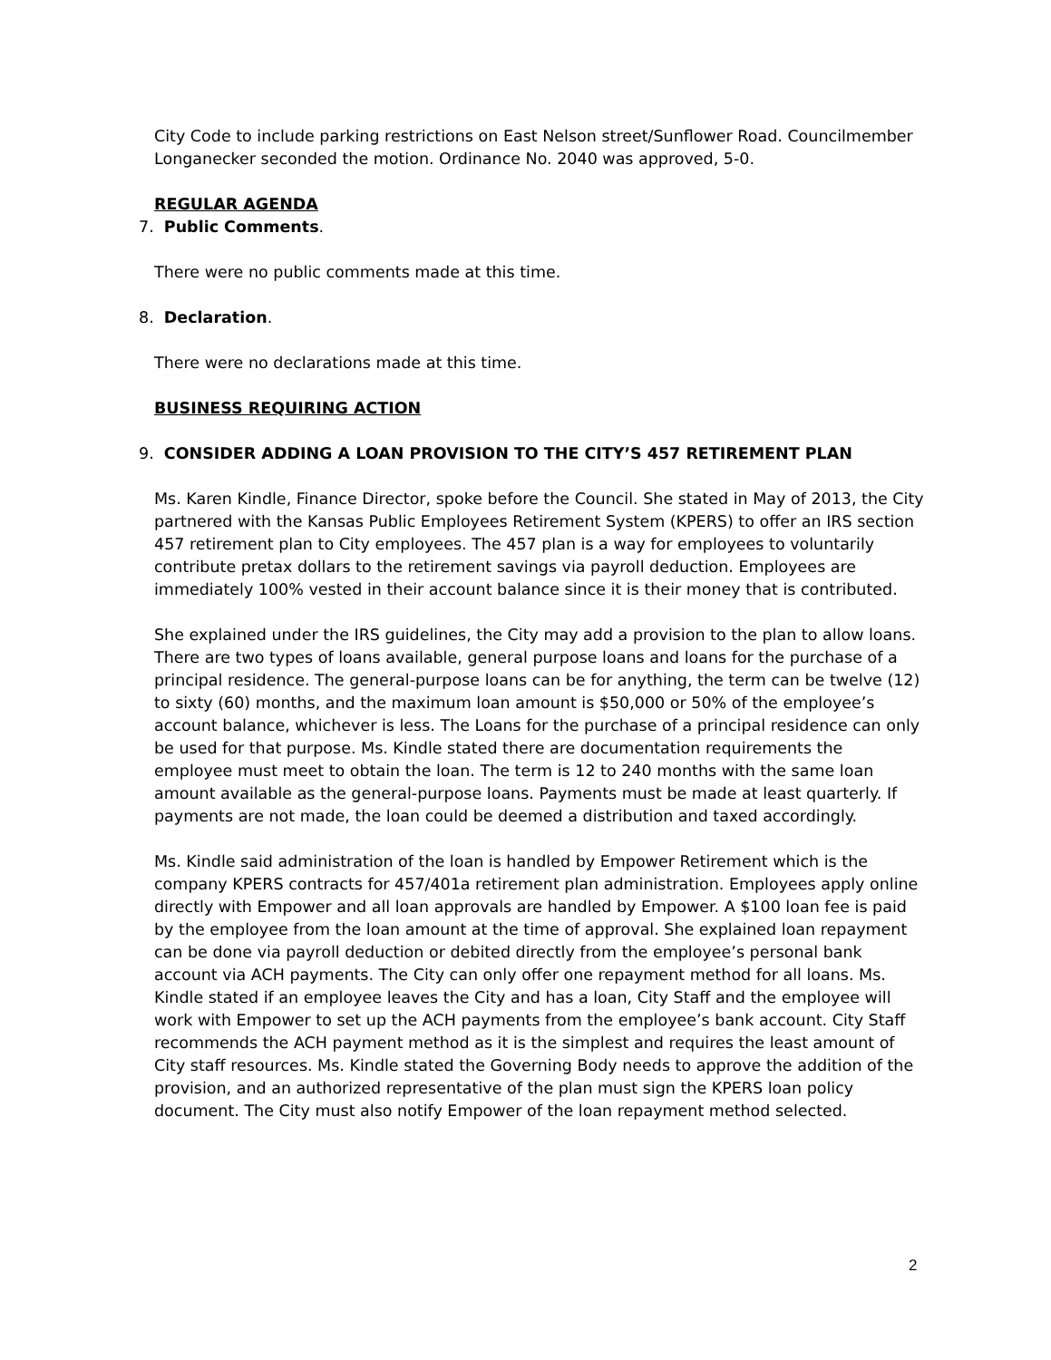City Code to include parking restrictions on East Nelson street/Sunflower Road. Councilmember Longanecker seconded the motion. Ordinance No. 2040 was approved, 5-0.
REGULAR AGENDA
7. Public Comments.
There were no public comments made at this time.
8. Declaration.
There were no declarations made at this time.
BUSINESS REQUIRING ACTION
9. CONSIDER ADDING A LOAN PROVISION TO THE CITY’S 457 RETIREMENT PLAN
Ms. Karen Kindle, Finance Director, spoke before the Council. She stated in May of 2013, the City partnered with the Kansas Public Employees Retirement System (KPERS) to offer an IRS section 457 retirement plan to City employees. The 457 plan is a way for employees to voluntarily contribute pretax dollars to the retirement savings via payroll deduction. Employees are immediately 100% vested in their account balance since it is their money that is contributed.
She explained under the IRS guidelines, the City may add a provision to the plan to allow loans. There are two types of loans available, general purpose loans and loans for the purchase of a principal residence. The general-purpose loans can be for anything, the term can be twelve (12) to sixty (60) months, and the maximum loan amount is $50,000 or 50% of the employee’s account balance, whichever is less. The Loans for the purchase of a principal residence can only be used for that purpose. Ms. Kindle stated there are documentation requirements the employee must meet to obtain the loan. The term is 12 to 240 months with the same loan amount available as the general-purpose loans. Payments must be made at least quarterly. If payments are not made, the loan could be deemed a distribution and taxed accordingly.
Ms. Kindle said administration of the loan is handled by Empower Retirement which is the company KPERS contracts for 457/401a retirement plan administration. Employees apply online directly with Empower and all loan approvals are handled by Empower. A $100 loan fee is paid by the employee from the loan amount at the time of approval. She explained loan repayment can be done via payroll deduction or debited directly from the employee’s personal bank account via ACH payments. The City can only offer one repayment method for all loans. Ms. Kindle stated if an employee leaves the City and has a loan, City Staff and the employee will work with Empower to set up the ACH payments from the employee’s bank account. City Staff recommends the ACH payment method as it is the simplest and requires the least amount of City staff resources. Ms. Kindle stated the Governing Body needs to approve the addition of the provision, and an authorized representative of the plan must sign the KPERS loan policy document. The City must also notify Empower of the loan repayment method selected.
2